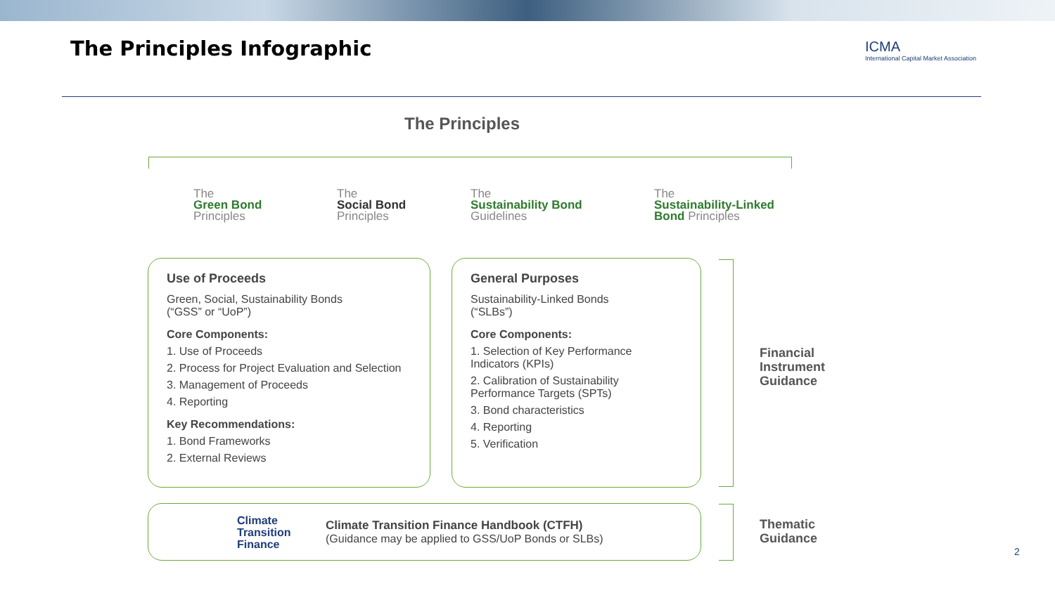The Principles Infographic
ICMA
International Capital Market Association
The Principles
The
Green Bond
Principles
The
Social Bond
Principles
The
Sustainability Bond
Guidelines
The
Sustainability-Linked
Bond Principles
Use of Proceeds
Green, Social, Sustainability Bonds
(“GSS” or “UoP”)
Core Components:
1. Use of Proceeds
2. Process for Project Evaluation and Selection
3. Management of Proceeds
4. Reporting
Key Recommendations:
1. Bond Frameworks
2. External Reviews
General Purposes
Sustainability-Linked Bonds
(“SLBs”)
Core Components:
1. Selection of Key Performance Indicators (KPIs)
2. Calibration of Sustainability Performance Targets (SPTs)
3. Bond characteristics
4. Reporting
5. Verification
Financial
Instrument
Guidance
Climate
Transition
Finance
Climate Transition Finance Handbook (CTFH)
(Guidance may be applied to GSS/UoP Bonds or SLBs)
Thematic
Guidance
2